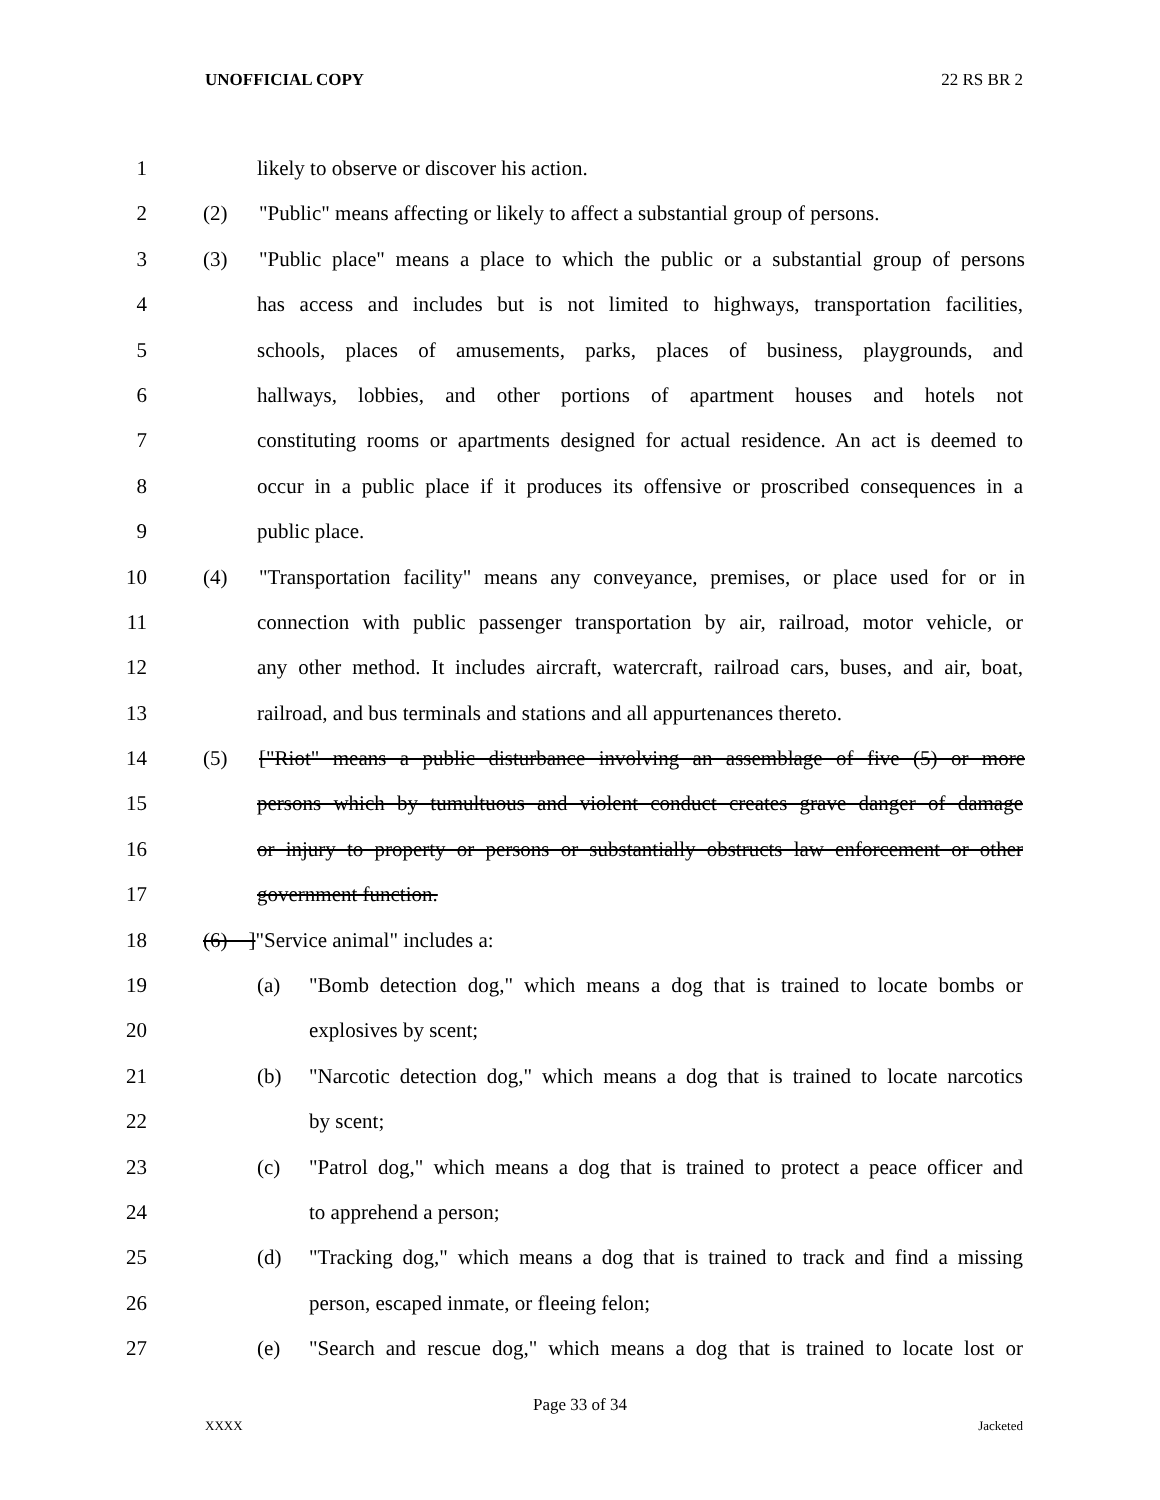UNOFFICIAL COPY 22 RS BR 2
1 likely to observe or discover his action.
2 (2) "Public" means affecting or likely to affect a substantial group of persons.
3 (3) "Public place" means a place to which the public or a substantial group of persons
4 has access and includes but is not limited to highways, transportation facilities,
5 schools, places of amusements, parks, places of business, playgrounds, and
6 hallways, lobbies, and other portions of apartment houses and hotels not
7 constituting rooms or apartments designed for actual residence. An act is deemed to
8 occur in a public place if it produces its offensive or proscribed consequences in a
9 public place.
10 (4) "Transportation facility" means any conveyance, premises, or place used for or in
11 connection with public passenger transportation by air, railroad, motor vehicle, or
12 any other method. It includes aircraft, watercraft, railroad cars, buses, and air, boat,
13 railroad, and bus terminals and stations and all appurtenances thereto.
14 (5) ["Riot" means a public disturbance involving an assemblage of five (5) or more
15 persons which by tumultuous and violent conduct creates grave danger of damage
16 or injury to property or persons or substantially obstructs law enforcement or other
17 government function.
18 (6) ]"Service animal" includes a:
19 (a) "Bomb detection dog," which means a dog that is trained to locate bombs or
20 explosives by scent;
21 (b) "Narcotic detection dog," which means a dog that is trained to locate narcotics
22 by scent;
23 (c) "Patrol dog," which means a dog that is trained to protect a peace officer and
24 to apprehend a person;
25 (d) "Tracking dog," which means a dog that is trained to track and find a missing
26 person, escaped inmate, or fleeing felon;
27 (e) "Search and rescue dog," which means a dog that is trained to locate lost or
Page 33 of 34
XXXX Jacketed